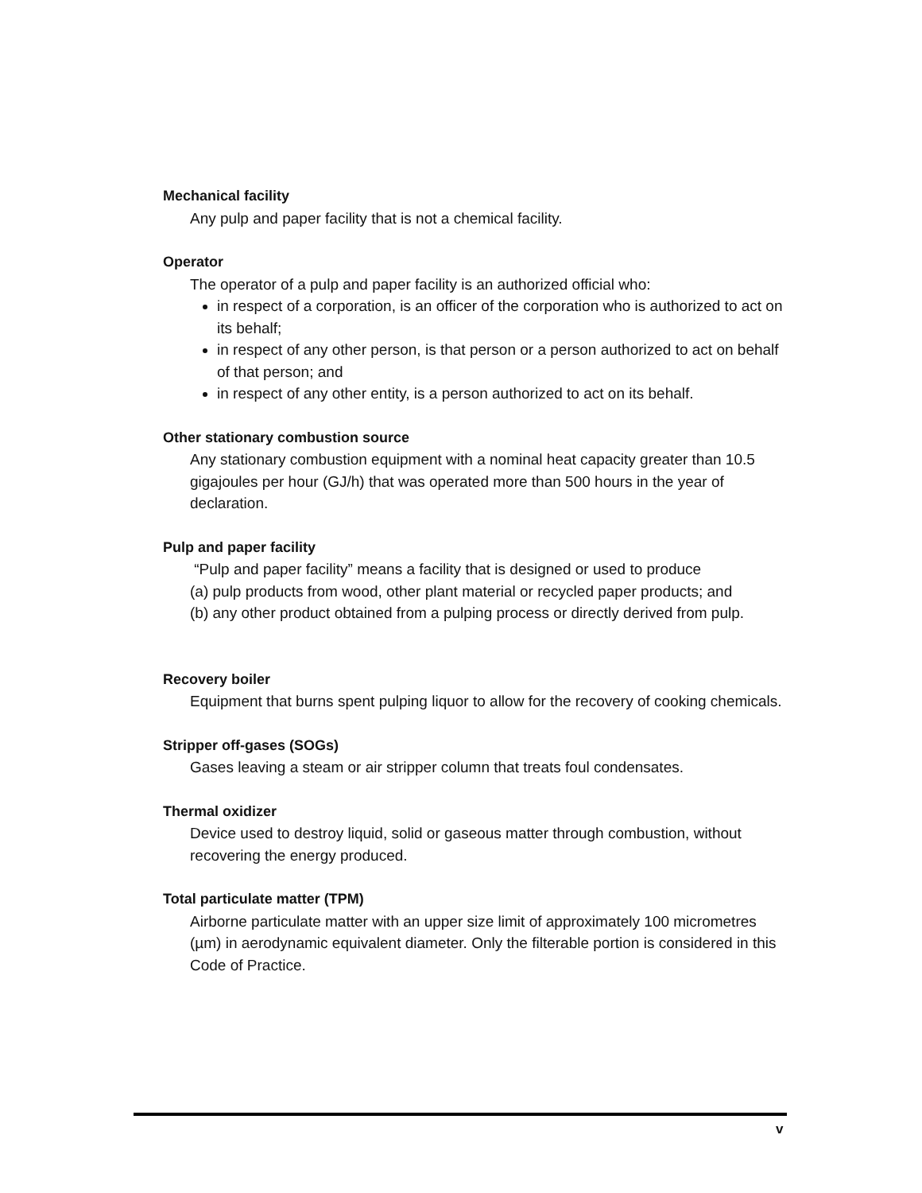Mechanical facility
Any pulp and paper facility that is not a chemical facility.
Operator
The operator of a pulp and paper facility is an authorized official who:
in respect of a corporation, is an officer of the corporation who is authorized to act on its behalf;
in respect of any other person, is that person or a person authorized to act on behalf of that person; and
in respect of any other entity, is a person authorized to act on its behalf.
Other stationary combustion source
Any stationary combustion equipment with a nominal heat capacity greater than 10.5 gigajoules per hour (GJ/h) that was operated more than 500 hours in the year of declaration.
Pulp and paper facility
“Pulp and paper facility” means a facility that is designed or used to produce
(a) pulp products from wood, other plant material or recycled paper products; and
(b) any other product obtained from a pulping process or directly derived from pulp.
Recovery boiler
Equipment that burns spent pulping liquor to allow for the recovery of cooking chemicals.
Stripper off-gases (SOGs)
Gases leaving a steam or air stripper column that treats foul condensates.
Thermal oxidizer
Device used to destroy liquid, solid or gaseous matter through combustion, without recovering the energy produced.
Total particulate matter (TPM)
Airborne particulate matter with an upper size limit of approximately 100 micrometres (µm) in aerodynamic equivalent diameter. Only the filterable portion is considered in this Code of Practice.
v